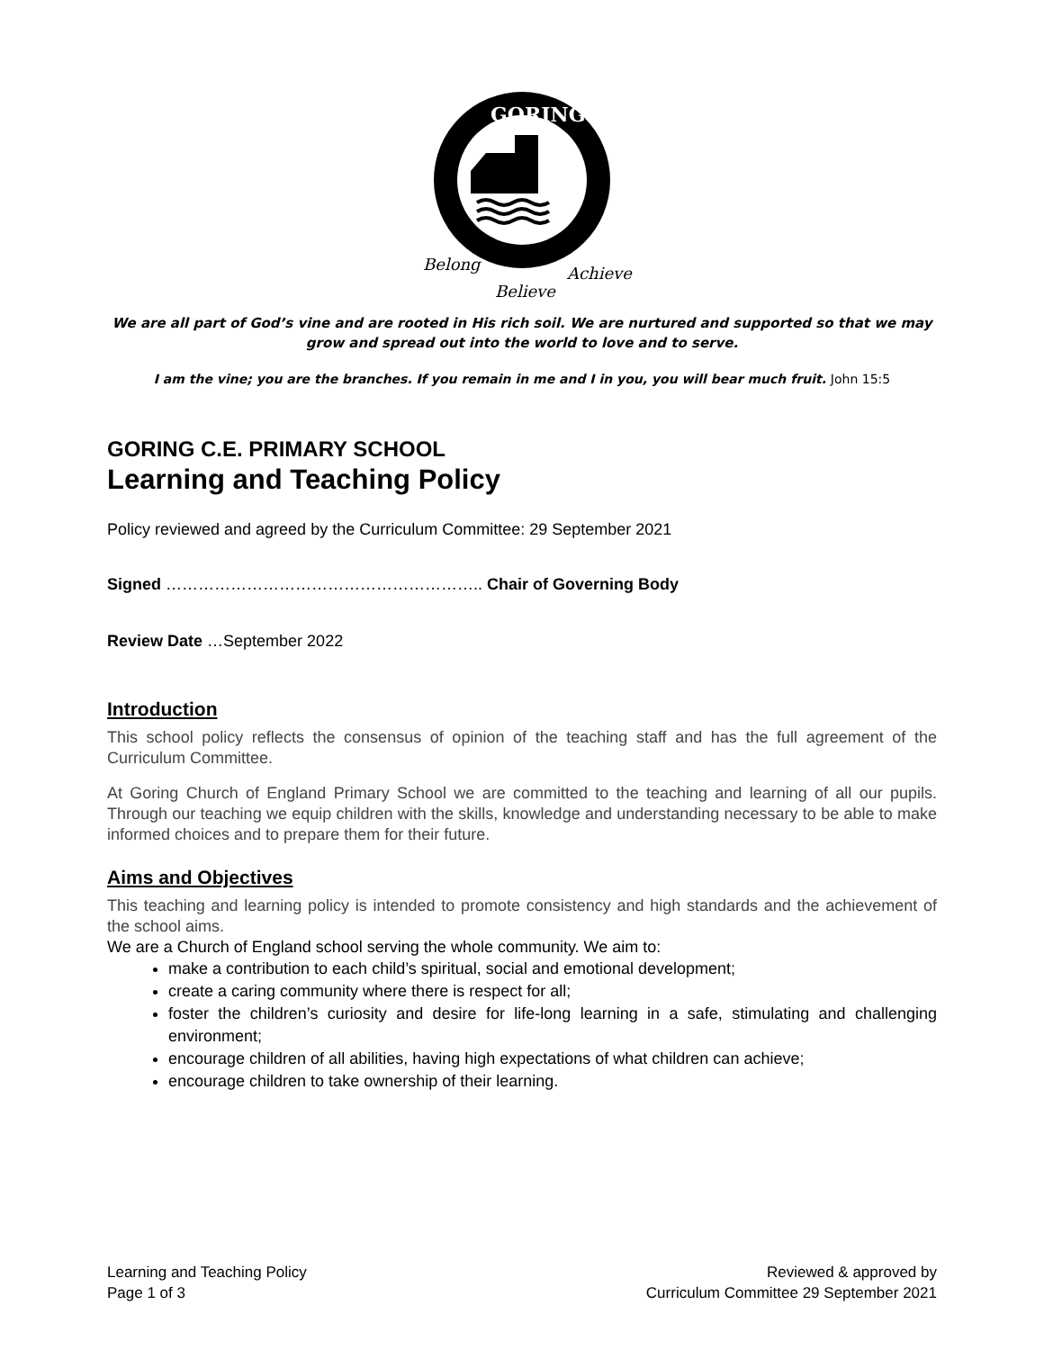GORING
Belong
Believe
Achieve
We are all part of God’s vine and are rooted in His rich soil. We are nurtured and supported so that we may grow and spread out into the world to love and to serve.
I am the vine; you are the branches. If you remain in me and I in you, you will bear much fruit. John 15:5
GORING C.E. PRIMARY SCHOOL
Learning and Teaching Policy
Policy reviewed and agreed by the Curriculum Committee: 29 September 2021
Signed ………………………………………………….. Chair of Governing Body
Review Date …September 2022
Introduction
This school policy reflects the consensus of opinion of the teaching staff and has the full agreement of the Curriculum Committee.
At Goring Church of England Primary School we are committed to the teaching and learning of all our pupils. Through our teaching we equip children with the skills, knowledge and understanding necessary to be able to make informed choices and to prepare them for their future.
Aims and Objectives
This teaching and learning policy is intended to promote consistency and high standards and the achievement of the school aims.
We are a Church of England school serving the whole community. We aim to:
make a contribution to each child’s spiritual, social and emotional development;
create a caring community where there is respect for all;
foster the children’s curiosity and desire for life-long learning in a safe, stimulating and challenging environment;
encourage children of all abilities, having high expectations of what children can achieve;
encourage children to take ownership of their learning.
Learning and Teaching Policy
Page 1 of 3
Reviewed & approved by
Curriculum Committee 29 September 2021